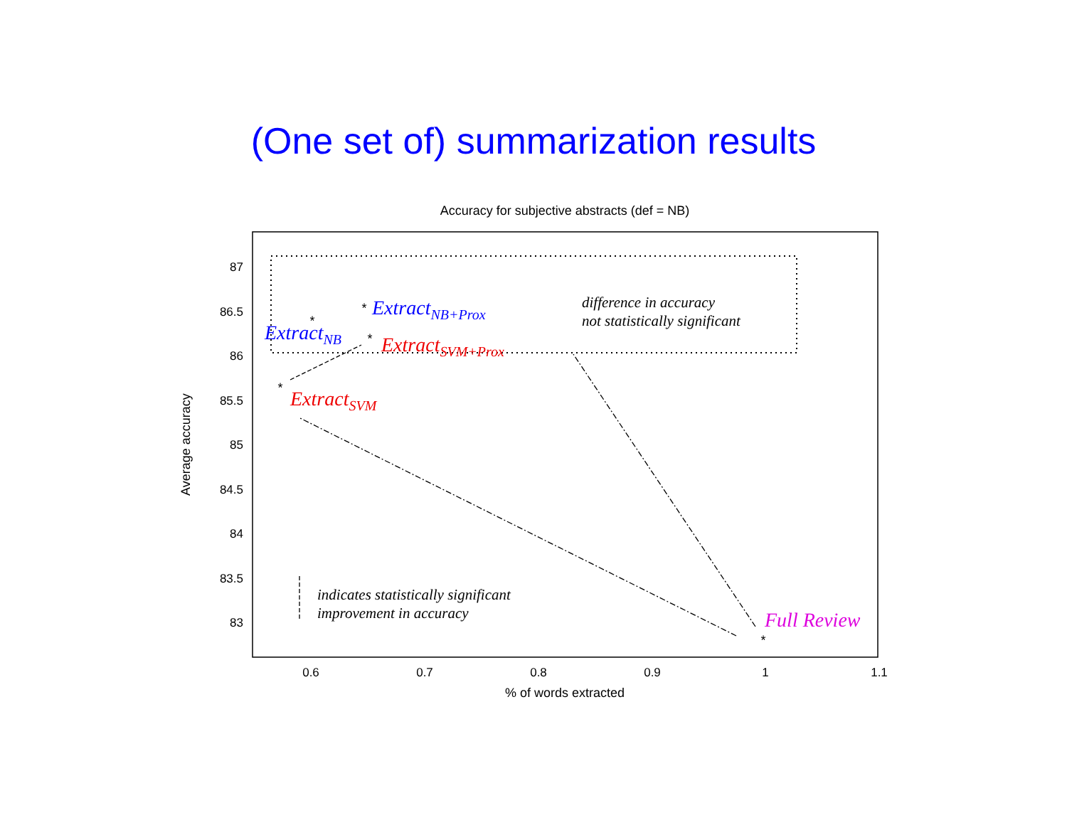(One set of) summarization results
Accuracy for subjective abstracts (def = NB)
87
86.5
86
85.5
85
84.5
84
83.5
83
0.6
0.7
0.8
0.9
1
1.1
% of words extracted
Average accuracy
difference in accuracy
not statistically significant
ExtractNB+Prox
ExtractNB
ExtractSVM+Prox
ExtractSVM
Full Review
indicates statistically significant
improvement in accuracy
*
*
*
*
*